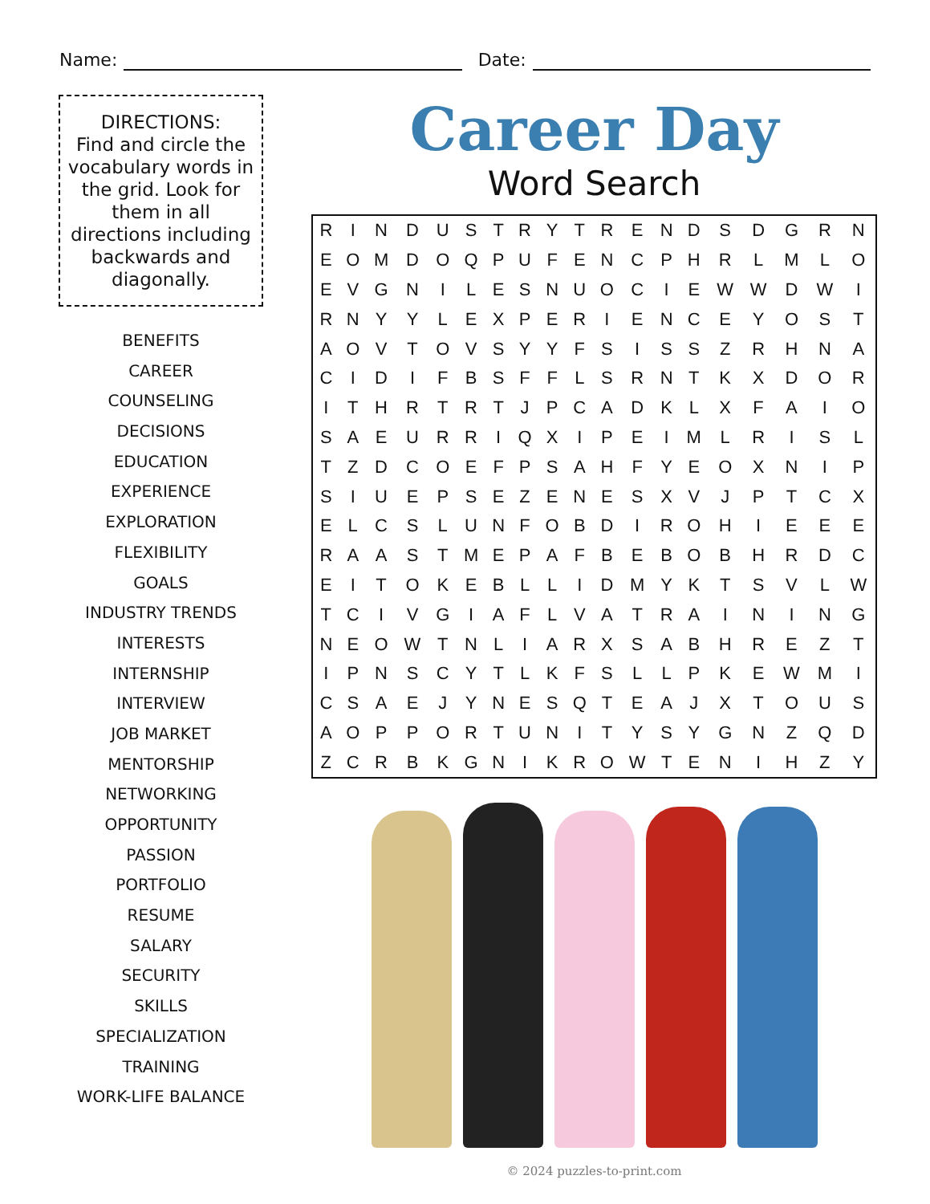Name: Date:
DIRECTIONS:
Find and circle the vocabulary words in the grid. Look for them in all directions including backwards and diagonally.
BENEFITS
CAREER
COUNSELING
DECISIONS
EDUCATION
EXPERIENCE
EXPLORATION
FLEXIBILITY
GOALS
INDUSTRY TRENDS
INTERESTS
INTERNSHIP
INTERVIEW
JOB MARKET
MENTORSHIP
NETWORKING
OPPORTUNITY
PASSION
PORTFOLIO
RESUME
SALARY
SECURITY
SKILLS
SPECIALIZATION
TRAINING
WORK-LIFE BALANCE
Career Day
Word Search
| R | I | N | D | U | S | T | R | Y | T | R | E | N | D | S | D | G | R | N |
| E | O | M | D | O | Q | P | U | F | E | N | C | P | H | R | L | M | L | O |
| E | V | G | N | I | L | E | S | N | U | O | C | I | E | W | W | D | W | I |
| R | N | Y | Y | L | E | X | P | E | R | I | E | N | C | E | Y | O | S | T |
| A | O | V | T | O | V | S | Y | Y | F | S | I | S | S | Z | R | H | N | A |
| C | I | D | I | F | B | S | F | F | L | S | R | N | T | K | X | D | O | R |
| I | T | H | R | T | R | T | J | P | C | A | D | K | L | X | F | A | I | O |
| S | A | E | U | R | R | I | Q | X | I | P | E | I | M | L | R | I | S | L |
| T | Z | D | C | O | E | F | P | S | A | H | F | Y | E | O | X | N | I | P |
| S | I | U | E | P | S | E | Z | E | N | E | S | X | V | J | P | T | C | X |
| E | L | C | S | L | U | N | F | O | B | D | I | R | O | H | I | E | E | E |
| R | A | A | S | T | M | E | P | A | F | B | E | B | O | B | H | R | D | C |
| E | I | T | O | K | E | B | L | L | I | D | M | Y | K | T | S | V | L | W |
| T | C | I | V | G | I | A | F | L | V | A | T | R | A | I | N | I | N | G |
| N | E | O | W | T | N | L | I | A | R | X | S | A | B | H | R | E | Z | T |
| I | P | N | S | C | Y | T | L | K | F | S | L | L | P | K | E | W | M | I |
| C | S | A | E | J | Y | N | E | S | Q | T | E | A | J | X | T | O | U | S |
| A | O | P | P | O | R | T | U | N | I | T | Y | S | Y | G | N | Z | Q | D |
| Z | C | R | B | K | G | N | I | K | R | O | W | T | E | N | I | H | Z | Y |
© 2024 puzzles-to-print.com